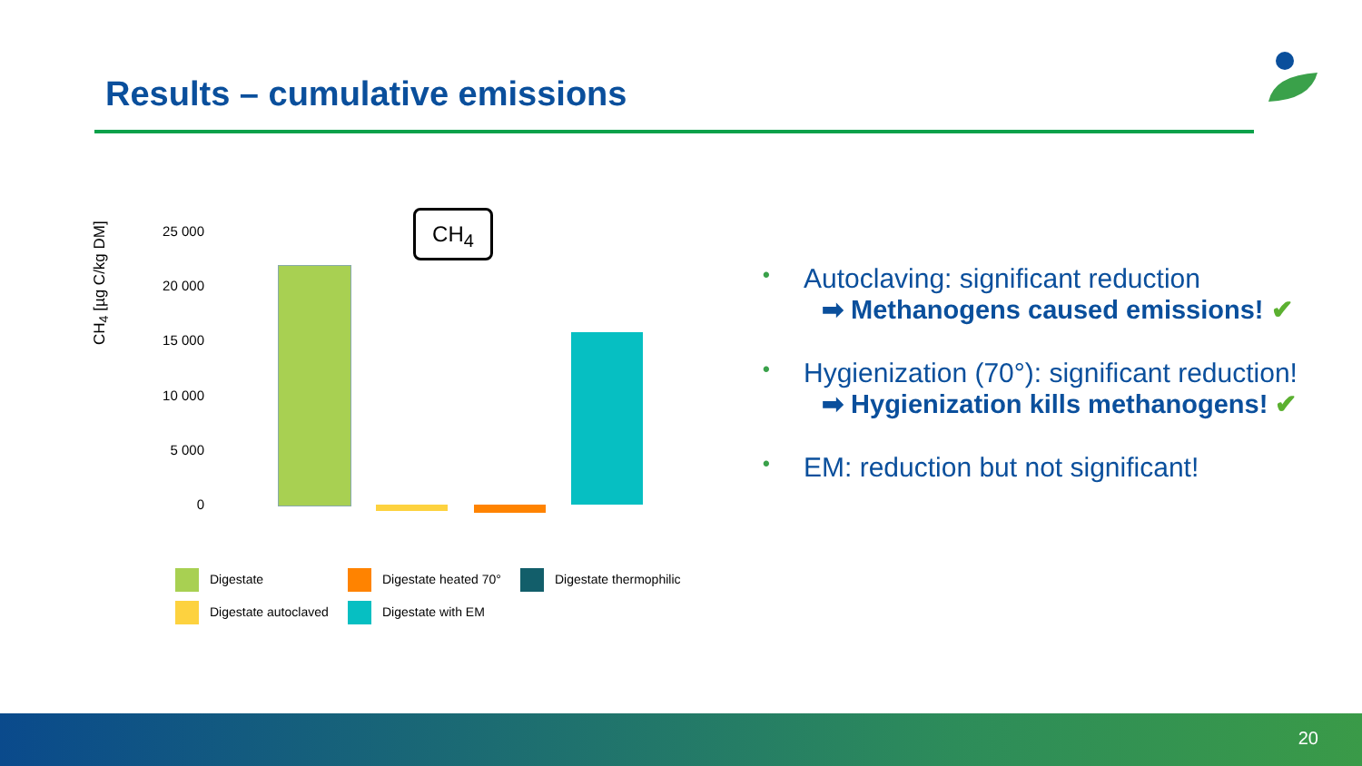Results – cumulative emissions
CH<sub>4</sub> [µg C/kg DM]
25 000
20 000
15 000
10 000
5 000
0
CH<sub>4</sub>
Digestate
Digestate heated 70°
Digestate thermophilic
Digestate autoclaved
Digestate with EM
• Autoclaving: significant reduction
➡ Methanogens caused emissions! ✔
• Hygienization (70°): significant reduction!
➡ Hygienization kills methanogens! ✔
• EM: reduction but not significant!
20